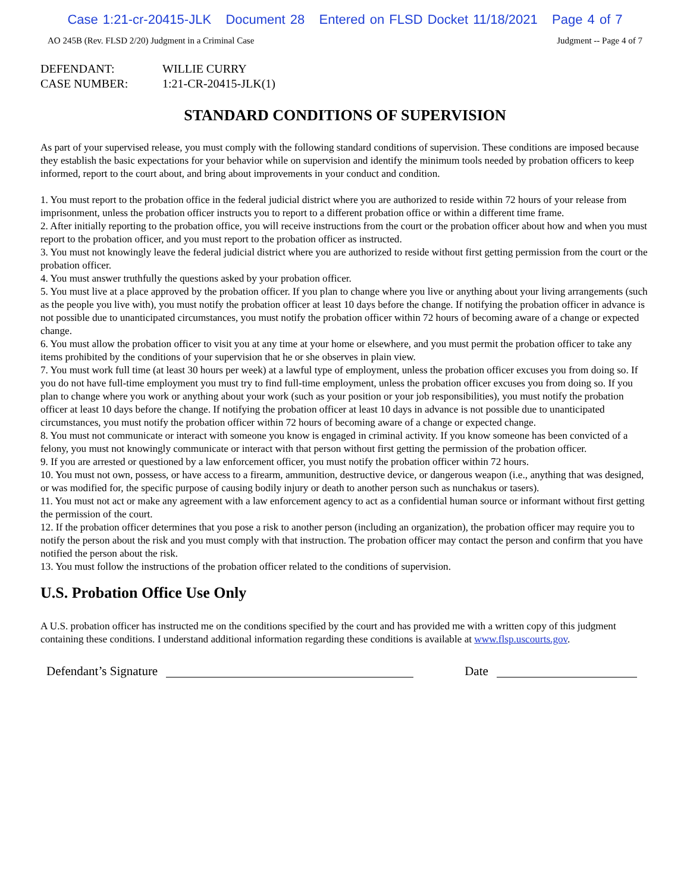Case 1:21-cr-20415-JLK Document 28 Entered on FLSD Docket 11/18/2021 Page 4 of 7
AO 245B (Rev. FLSD 2/20) Judgment in a Criminal Case Judgment -- Page 4 of 7
DEFENDANT: WILLIE CURRY
CASE NUMBER: 1:21-CR-20415-JLK(1)
STANDARD CONDITIONS OF SUPERVISION
As part of your supervised release, you must comply with the following standard conditions of supervision. These conditions are imposed because they establish the basic expectations for your behavior while on supervision and identify the minimum tools needed by probation officers to keep informed, report to the court about, and bring about improvements in your conduct and condition.
1. You must report to the probation office in the federal judicial district where you are authorized to reside within 72 hours of your release from imprisonment, unless the probation officer instructs you to report to a different probation office or within a different time frame.
2. After initially reporting to the probation office, you will receive instructions from the court or the probation officer about how and when you must report to the probation officer, and you must report to the probation officer as instructed.
3. You must not knowingly leave the federal judicial district where you are authorized to reside without first getting permission from the court or the probation officer.
4. You must answer truthfully the questions asked by your probation officer.
5. You must live at a place approved by the probation officer. If you plan to change where you live or anything about your living arrangements (such as the people you live with), you must notify the probation officer at least 10 days before the change. If notifying the probation officer in advance is not possible due to unanticipated circumstances, you must notify the probation officer within 72 hours of becoming aware of a change or expected change.
6. You must allow the probation officer to visit you at any time at your home or elsewhere, and you must permit the probation officer to take any items prohibited by the conditions of your supervision that he or she observes in plain view.
7. You must work full time (at least 30 hours per week) at a lawful type of employment, unless the probation officer excuses you from doing so. If you do not have full-time employment you must try to find full-time employment, unless the probation officer excuses you from doing so. If you plan to change where you work or anything about your work (such as your position or your job responsibilities), you must notify the probation officer at least 10 days before the change. If notifying the probation officer at least 10 days in advance is not possible due to unanticipated circumstances, you must notify the probation officer within 72 hours of becoming aware of a change or expected change.
8. You must not communicate or interact with someone you know is engaged in criminal activity. If you know someone has been convicted of a felony, you must not knowingly communicate or interact with that person without first getting the permission of the probation officer.
9. If you are arrested or questioned by a law enforcement officer, you must notify the probation officer within 72 hours.
10. You must not own, possess, or have access to a firearm, ammunition, destructive device, or dangerous weapon (i.e., anything that was designed, or was modified for, the specific purpose of causing bodily injury or death to another person such as nunchakus or tasers).
11. You must not act or make any agreement with a law enforcement agency to act as a confidential human source or informant without first getting the permission of the court.
12. If the probation officer determines that you pose a risk to another person (including an organization), the probation officer may require you to notify the person about the risk and you must comply with that instruction. The probation officer may contact the person and confirm that you have notified the person about the risk.
13. You must follow the instructions of the probation officer related to the conditions of supervision.
U.S. Probation Office Use Only
A U.S. probation officer has instructed me on the conditions specified by the court and has provided me with a written copy of this judgment containing these conditions. I understand additional information regarding these conditions is available at www.flsp.uscourts.gov.
Defendant’s Signature
Date